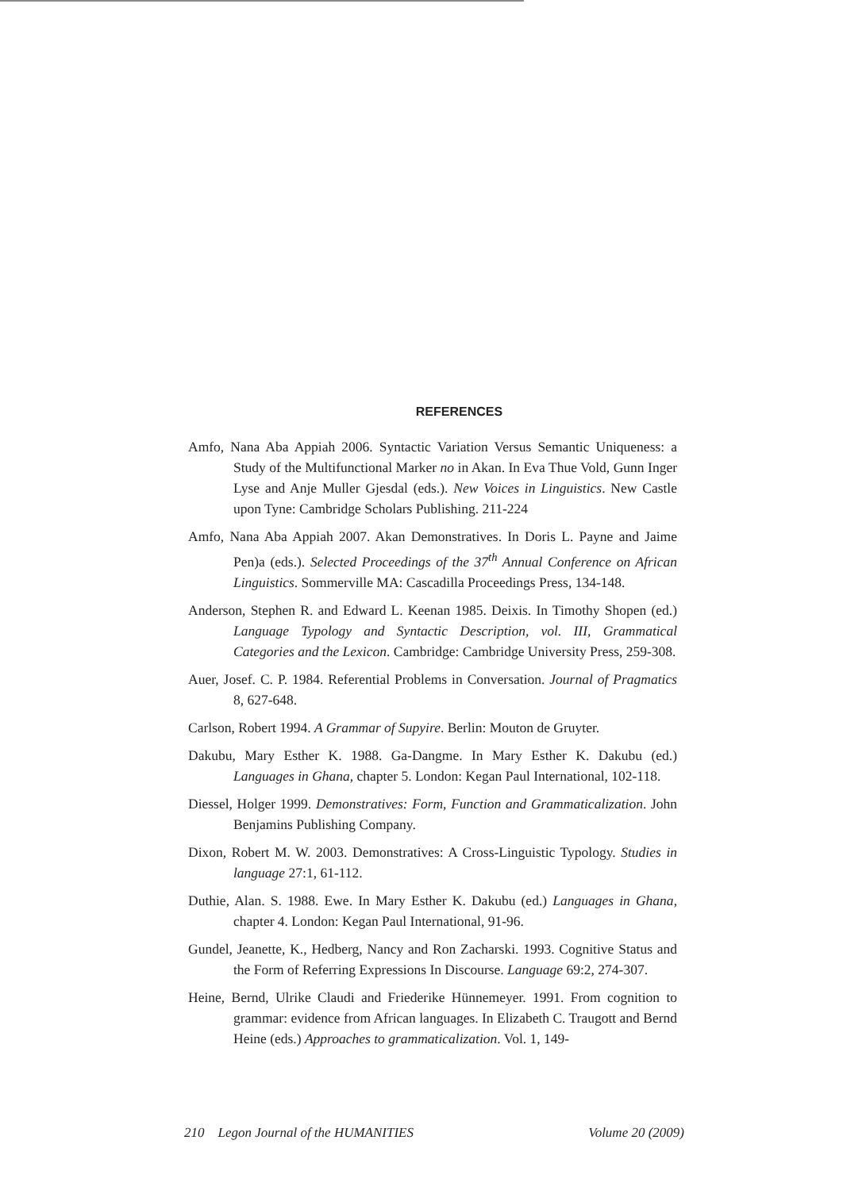REFERENCES
Amfo, Nana Aba Appiah 2006. Syntactic Variation Versus Semantic Uniqueness: a Study of the Multifunctional Marker no in Akan. In Eva Thue Vold, Gunn Inger Lyse and Anje Muller Gjesdal (eds.). New Voices in Linguistics. New Castle upon Tyne: Cambridge Scholars Publishing. 211-224
Amfo, Nana Aba Appiah 2007. Akan Demonstratives. In Doris L. Payne and Jaime Pen)a (eds.). Selected Proceedings of the 37<sup>th</sup> Annual Conference on African Linguistics. Sommerville MA: Cascadilla Proceedings Press, 134-148.
Anderson, Stephen R. and Edward L. Keenan 1985. Deixis. In Timothy Shopen (ed.) Language Typology and Syntactic Description, vol. III, Grammatical Categories and the Lexicon. Cambridge: Cambridge University Press, 259-308.
Auer, Josef. C. P. 1984. Referential Problems in Conversation. Journal of Pragmatics 8, 627-648.
Carlson, Robert 1994. A Grammar of Supyire. Berlin: Mouton de Gruyter.
Dakubu, Mary Esther K. 1988. Ga-Dangme. In Mary Esther K. Dakubu (ed.) Languages in Ghana, chapter 5. London: Kegan Paul International, 102-118.
Diessel, Holger 1999. Demonstratives: Form, Function and Grammaticalization. John Benjamins Publishing Company.
Dixon, Robert M. W. 2003. Demonstratives: A Cross-Linguistic Typology. Studies in language 27:1, 61-112.
Duthie, Alan. S. 1988. Ewe. In Mary Esther K. Dakubu (ed.) Languages in Ghana, chapter 4. London: Kegan Paul International, 91-96.
Gundel, Jeanette, K., Hedberg, Nancy and Ron Zacharski. 1993. Cognitive Status and the Form of Referring Expressions In Discourse. Language 69:2, 274-307.
Heine, Bernd, Ulrike Claudi and Friederike Hünnemeyer. 1991. From cognition to grammar: evidence from African languages. In Elizabeth C. Traugott and Bernd Heine (eds.) Approaches to grammaticalization. Vol. 1, 149-
210 Legon Journal of the HUMANITIES Volume 20 (2009)